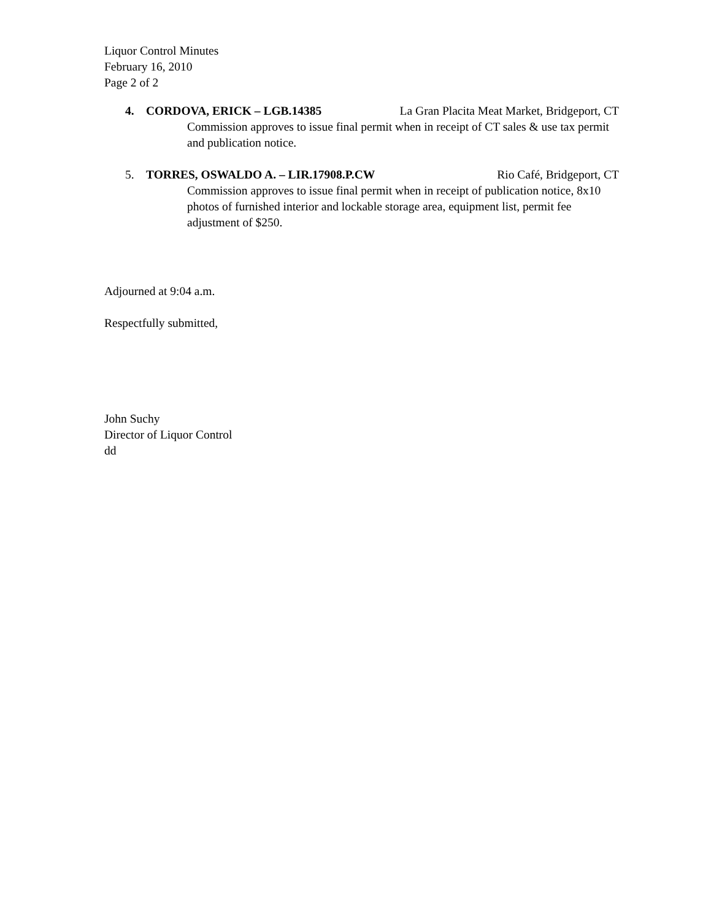Liquor Control Minutes
February 16, 2010
Page 2 of 2
4. CORDOVA, ERICK – LGB.14385 La Gran Placita Meat Market, Bridgeport, CT
Commission approves to issue final permit when in receipt of CT sales & use tax permit and publication notice.
5. TORRES, OSWALDO A. – LIR.17908.P.CW Rio Café, Bridgeport, CT
Commission approves to issue final permit when in receipt of publication notice, 8x10 photos of furnished interior and lockable storage area, equipment list, permit fee adjustment of $250.
Adjourned at 9:04 a.m.
Respectfully submitted,
John Suchy
Director of Liquor Control
dd